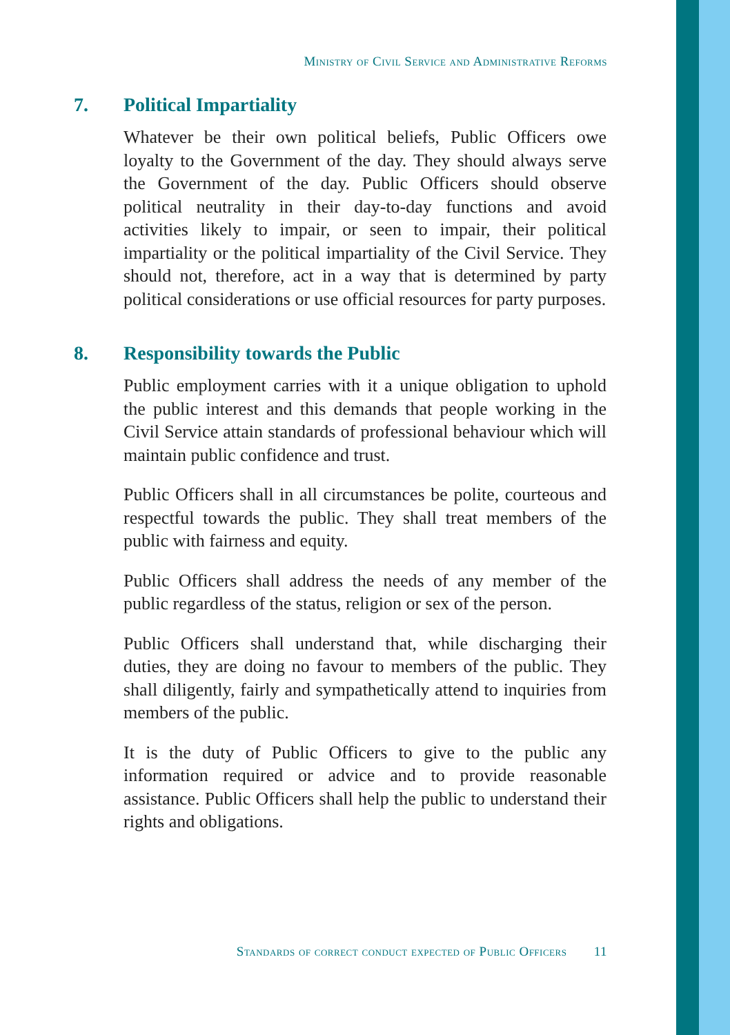Ministry of Civil Service and Administrative Reforms
7. Political Impartiality
Whatever be their own political beliefs, Public Officers owe loyalty to the Government of the day. They should always serve the Government of the day. Public Officers should observe political neutrality in their day-to-day functions and avoid activities likely to impair, or seen to impair, their political impartiality or the political impartiality of the Civil Service. They should not, therefore, act in a way that is determined by party political considerations or use official resources for party purposes.
8. Responsibility towards the Public
Public employment carries with it a unique obligation to uphold the public interest and this demands that people working in the Civil Service attain standards of professional behaviour which will maintain public confidence and trust.
Public Officers shall in all circumstances be polite, courteous and respectful towards the public. They shall treat members of the public with fairness and equity.
Public Officers shall address the needs of any member of the public regardless of the status, religion or sex of the person.
Public Officers shall understand that, while discharging their duties, they are doing no favour to members of the public. They shall diligently, fairly and sympathetically attend to inquiries from members of the public.
It is the duty of Public Officers to give to the public any information required or advice and to provide reasonable assistance. Public Officers shall help the public to understand their rights and obligations.
Standards of correct conduct expected of Public Officers 11